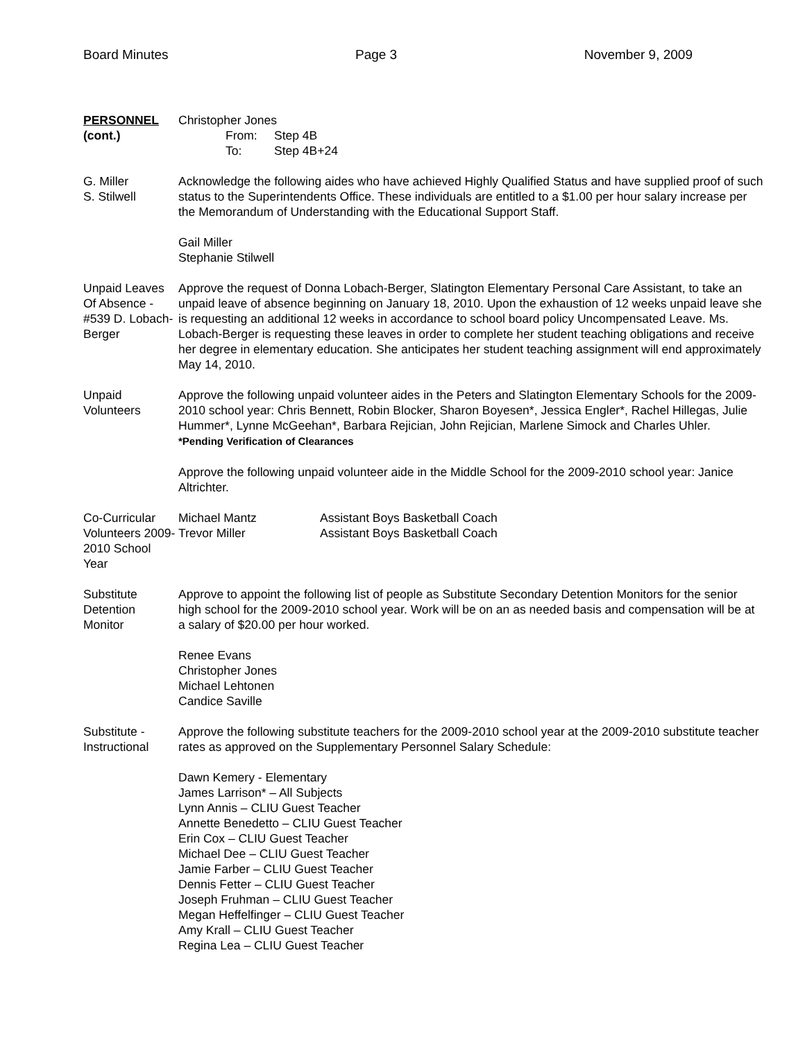Board Minutes Page 3 November 9, 2009
PERSONNEL
(cont.)
Christopher Jones
From: Step 4B
To: Step 4B+24
G. Miller
S. Stilwell
Acknowledge the following aides who have achieved Highly Qualified Status and have supplied proof of such status to the Superintendents Office. These individuals are entitled to a $1.00 per hour salary increase per the Memorandum of Understanding with the Educational Support Staff.
Gail Miller
Stephanie Stilwell
Unpaid Leaves Of Absence - #539 D. Lobach-Berger
Approve the request of Donna Lobach-Berger, Slatington Elementary Personal Care Assistant, to take an unpaid leave of absence beginning on January 18, 2010. Upon the exhaustion of 12 weeks unpaid leave she is requesting an additional 12 weeks in accordance to school board policy Uncompensated Leave. Ms. Lobach-Berger is requesting these leaves in order to complete her student teaching obligations and receive her degree in elementary education. She anticipates her student teaching assignment will end approximately May 14, 2010.
Unpaid
Volunteers
Approve the following unpaid volunteer aides in the Peters and Slatington Elementary Schools for the 2009-2010 school year: Chris Bennett, Robin Blocker, Sharon Boyesen*, Jessica Engler*, Rachel Hillegas, Julie Hummer*, Lynne McGeehan*, Barbara Rejician, John Rejician, Marlene Simock and Charles Uhler.
*Pending Verification of Clearances
Approve the following unpaid volunteer aide in the Middle School for the 2009-2010 school year: Janice Altrichter.
Co-Curricular Volunteers 2009-2010 School Year
Michael Mantz Assistant Boys Basketball Coach
Trevor Miller Assistant Boys Basketball Coach
Substitute Detention Monitor
Approve to appoint the following list of people as Substitute Secondary Detention Monitors for the senior high school for the 2009-2010 school year. Work will be on an as needed basis and compensation will be at a salary of $20.00 per hour worked.
Renee Evans
Christopher Jones
Michael Lehtonen
Candice Saville
Substitute - Instructional
Approve the following substitute teachers for the 2009-2010 school year at the 2009-2010 substitute teacher rates as approved on the Supplementary Personnel Salary Schedule:
Dawn Kemery - Elementary
James Larrison* – All Subjects
Lynn Annis – CLIU Guest Teacher
Annette Benedetto – CLIU Guest Teacher
Erin Cox – CLIU Guest Teacher
Michael Dee – CLIU Guest Teacher
Jamie Farber – CLIU Guest Teacher
Dennis Fetter – CLIU Guest Teacher
Joseph Fruhman – CLIU Guest Teacher
Megan Heffelfinger – CLIU Guest Teacher
Amy Krall – CLIU Guest Teacher
Regina Lea – CLIU Guest Teacher